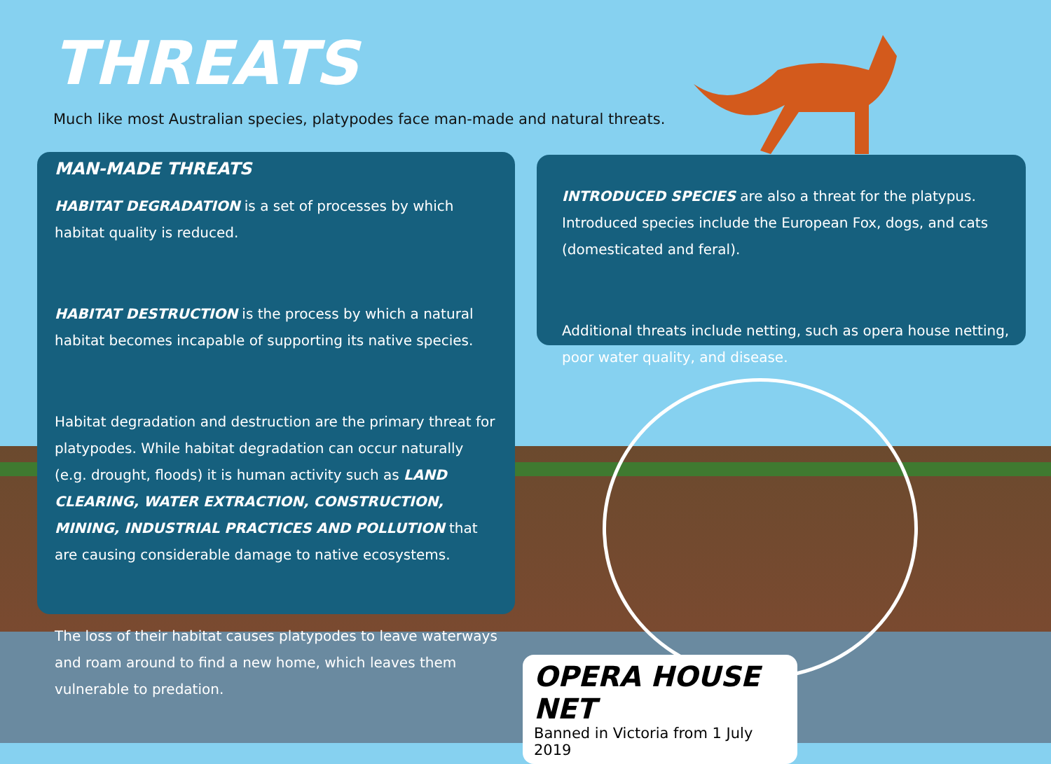THREATS
Much like most Australian species, platypodes face man-made and natural threats.
MAN-MADE THREATS
HABITAT DEGRADATION is a set of processes by which habitat quality is reduced.
HABITAT DESTRUCTION is the process by which a natural habitat becomes incapable of supporting its native species.
Habitat degradation and destruction are the primary threat for platypodes. While habitat degradation can occur naturally (e.g. drought, floods) it is human activity such as LAND CLEARING, WATER EXTRACTION, CONSTRUCTION, MINING, INDUSTRIAL PRACTICES AND POLLUTION that are causing considerable damage to native ecosystems.
The loss of their habitat causes platypodes to leave waterways and roam around to find a new home, which leaves them vulnerable to predation.
INTRODUCED SPECIES are also a threat for the platypus. Introduced species include the European Fox, dogs, and cats (domesticated and feral).
Additional threats include netting, such as opera house netting, poor water quality, and disease.
OPERA HOUSE NET
Banned in Victoria from 1 July 2019